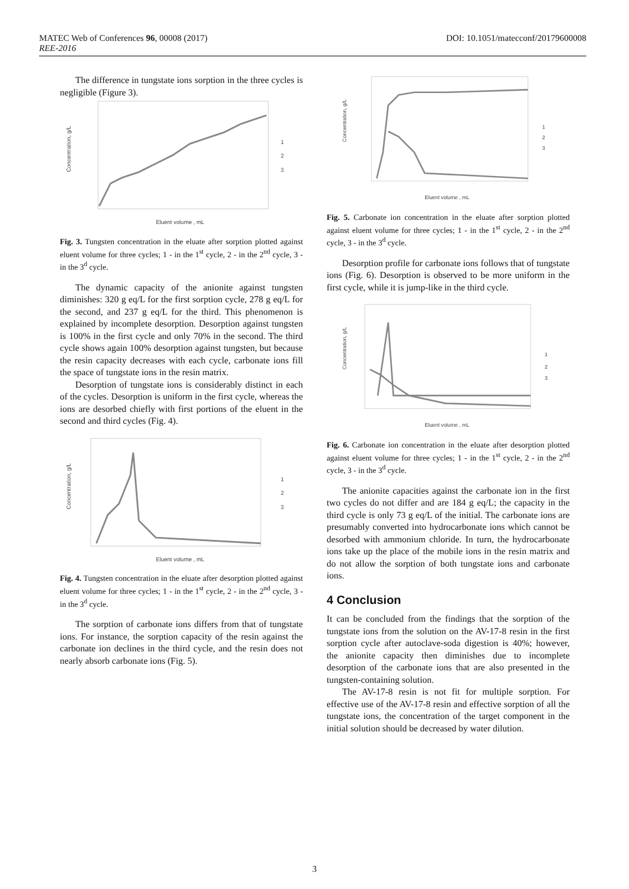MATEC Web of Conferences 96, 00008 (2017) DOI: 10.1051/matecconf/20179600008
REE-2016
The difference in tungstate ions sorption in the three cycles is negligible (Figure 3).
Concentration, g/L
Eluent volume , mL
1
2
3
Fig. 3. Tungsten concentration in the eluate after sorption plotted against eluent volume for three cycles; 1 - in the 1<sup>st</sup> cycle, 2 - in the 2<sup>nd</sup> cycle, 3 - in the 3<sup>d</sup> cycle.
The dynamic capacity of the anionite against tungsten diminishes: 320 g eq/L for the first sorption cycle, 278 g eq/L for the second, and 237 g eq/L for the third. This phenomenon is explained by incomplete desorption. Desorption against tungsten is 100% in the first cycle and only 70% in the second. The third cycle shows again 100% desorption against tungsten, but because the resin capacity decreases with each cycle, carbonate ions fill the space of tungstate ions in the resin matrix.
Desorption of tungstate ions is considerably distinct in each of the cycles. Desorption is uniform in the first cycle, whereas the ions are desorbed chiefly with first portions of the eluent in the second and third cycles (Fig. 4).
Concentration, g/L
Eluent volume , mL
1
2
3
Fig. 4. Tungsten concentration in the eluate after desorption plotted against eluent volume for three cycles; 1 - in the 1<sup>st</sup> cycle, 2 - in the 2<sup>nd</sup> cycle, 3 - in the 3<sup>d</sup> cycle.
The sorption of carbonate ions differs from that of tungstate ions. For instance, the sorption capacity of the resin against the carbonate ion declines in the third cycle, and the resin does not nearly absorb carbonate ions (Fig. 5).
Concentration, g/L
Eluent volume , mL
1
2
3
Fig. 5. Carbonate ion concentration in the eluate after sorption plotted against eluent volume for three cycles; 1 - in the 1<sup>st</sup> cycle, 2 - in the 2<sup>nd</sup> cycle, 3 - in the 3<sup>d</sup> cycle.
Desorption profile for carbonate ions follows that of tungstate ions (Fig. 6). Desorption is observed to be more uniform in the first cycle, while it is jump-like in the third cycle.
Concentration, g/L
Eluent volume , mL
1
2
3
Fig. 6. Carbonate ion concentration in the eluate after desorption plotted against eluent volume for three cycles; 1 - in the 1<sup>st</sup> cycle, 2 - in the 2<sup>nd</sup> cycle, 3 - in the 3<sup>d</sup> cycle.
The anionite capacities against the carbonate ion in the first two cycles do not differ and are 184 g eq/L; the capacity in the third cycle is only 73 g eq/L of the initial. The carbonate ions are presumably converted into hydrocarbonate ions which cannot be desorbed with ammonium chloride. In turn, the hydrocarbonate ions take up the place of the mobile ions in the resin matrix and do not allow the sorption of both tungstate ions and carbonate ions.
4 Conclusion
It can be concluded from the findings that the sorption of the tungstate ions from the solution on the AV-17-8 resin in the first sorption cycle after autoclave-soda digestion is 40%; however, the anionite capacity then diminishes due to incomplete desorption of the carbonate ions that are also presented in the tungsten-containing solution.
The AV-17-8 resin is not fit for multiple sorption. For effective use of the AV-17-8 resin and effective sorption of all the tungstate ions, the concentration of the target component in the initial solution should be decreased by water dilution.
3